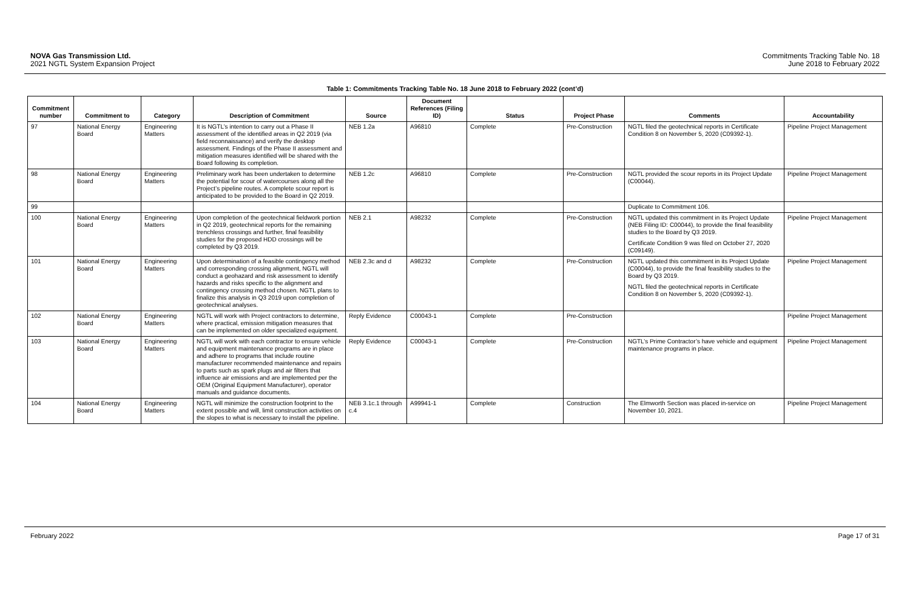NOVA Gas Transmission Ltd.
2021 NGTL System Expansion Project
Commitments Tracking Table No. 18
June 2018 to February 2022
Table 1: Commitments Tracking Table No. 18 June 2018 to February 2022 (cont’d)
| Commitment number | Commitment to | Category | Description of Commitment | Source | Document References (Filing ID) | Status | Project Phase | Comments | Accountability |
| --- | --- | --- | --- | --- | --- | --- | --- | --- | --- |
| 97 | National Energy Board | Engineering Matters | It is NGTL’s intention to carry out a Phase II assessment of the identified areas in Q2 2019 (via field reconnaissance) and verify the desktop assessment. Findings of the Phase II assessment and mitigation measures identified will be shared with the Board following its completion. | NEB 1.2a | A96810 | Complete | Pre-Construction | NGTL filed the geotechnical reports in Certificate Condition 8 on November 5, 2020 (C09392-1). | Pipeline Project Management |
| 98 | National Energy Board | Engineering Matters | Preliminary work has been undertaken to determine the potential for scour of watercourses along all the Project’s pipeline routes. A complete scour report is anticipated to be provided to the Board in Q2 2019. | NEB 1.2c | A96810 | Complete | Pre-Construction | NGTL provided the scour reports in its Project Update (C00044). | Pipeline Project Management |
| 99 | | | | | | | | Duplicate to Commitment 106. | |
| 100 | National Energy Board | Engineering Matters | Upon completion of the geotechnical fieldwork portion in Q2 2019, geotechnical reports for the remaining trenchless crossings and further, final feasibility studies for the proposed HDD crossings will be completed by Q3 2019. | NEB 2.1 | A98232 | Complete | Pre-Construction | NGTL updated this commitment in its Project Update (NEB Filing ID: C00044), to provide the final feasibility studies to the Board by Q3 2019. Certificate Condition 9 was filed on October 27, 2020 (C09149). | Pipeline Project Management |
| 101 | National Energy Board | Engineering Matters | Upon determination of a feasible contingency method and corresponding crossing alignment, NGTL will conduct a geohazard and risk assessment to identify hazards and risks specific to the alignment and contingency crossing method chosen. NGTL plans to finalize this analysis in Q3 2019 upon completion of geotechnical analyses. | NEB 2.3c and d | A98232 | Complete | Pre-Construction | NGTL updated this commitment in its Project Update (C00044), to provide the final feasibility studies to the Board by Q3 2019. NGTL filed the geotechnical reports in Certificate Condition 8 on November 5, 2020 (C09392-1). | Pipeline Project Management |
| 102 | National Energy Board | Engineering Matters | NGTL will work with Project contractors to determine, where practical, emission mitigation measures that can be implemented on older specialized equipment. | Reply Evidence | C00043-1 | Complete | Pre-Construction | | Pipeline Project Management |
| 103 | National Energy Board | Engineering Matters | NGTL will work with each contractor to ensure vehicle and equipment maintenance programs are in place and adhere to programs that include routine manufacturer recommended maintenance and repairs to parts such as spark plugs and air filters that influence air emissions and are implemented per the OEM (Original Equipment Manufacturer), operator manuals and guidance documents. | Reply Evidence | C00043-1 | Complete | Pre-Construction | NGTL’s Prime Contractor’s have vehicle and equipment maintenance programs in place. | Pipeline Project Management |
| 104 | National Energy Board | Engineering Matters | NGTL will minimize the construction footprint to the extent possible and will, limit construction activities on the slopes to what is necessary to install the pipeline. | NEB 3.1c.1 through c.4 | A99941-1 | Complete | Construction | The Elmworth Section was placed in-service on November 10, 2021. | Pipeline Project Management |
February 2022 Page 17 of 31